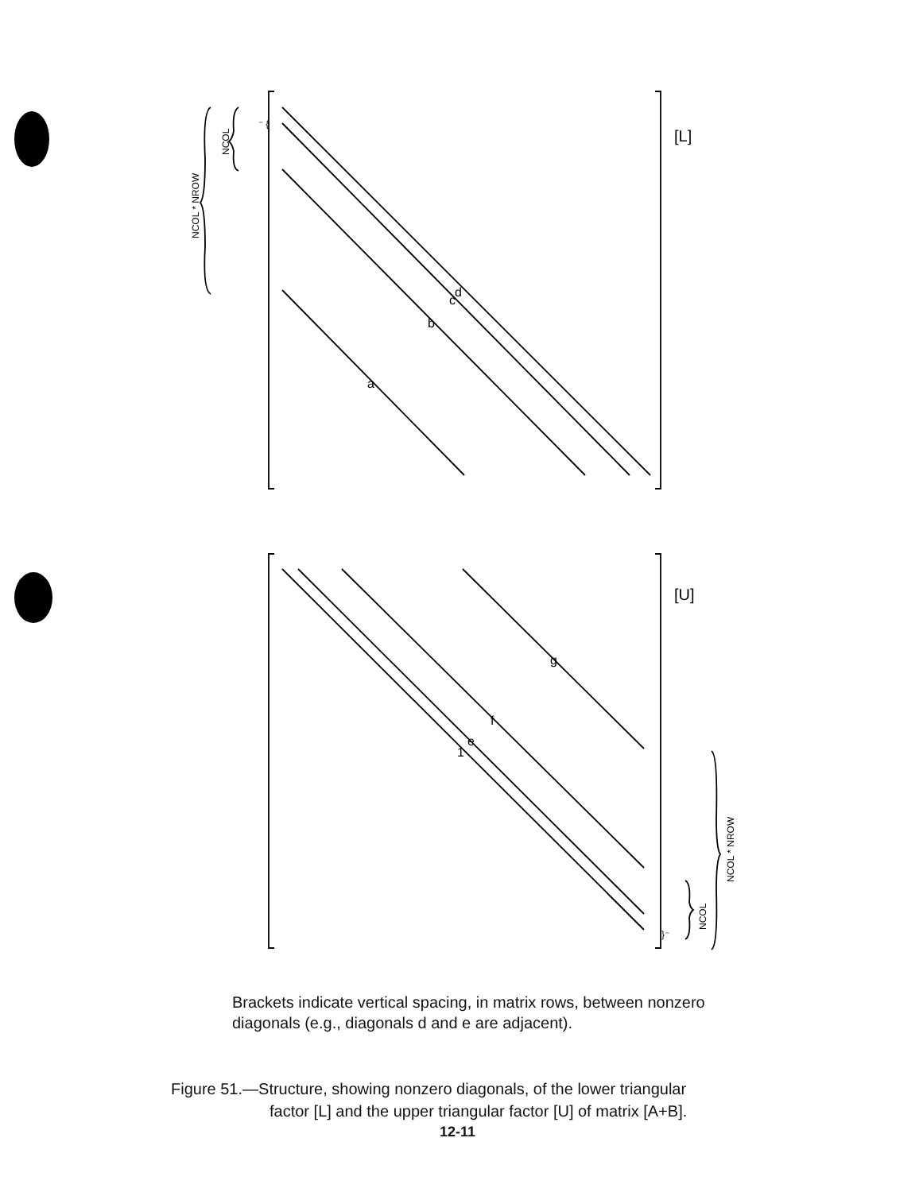d
c
b
a
g
f
e
1
[L]
[U]
⁻ {
}⁻
NCOL * NROW
NCOL
NCOL * NROW
NCOL
Brackets indicate vertical spacing, in matrix rows, between nonzero diagonals (e.g., diagonals d and e are adjacent).
Figure 51.—Structure, showing nonzero diagonals, of the lower triangular
factor [L] and the upper triangular factor [U] of matrix [A+B].
12-11